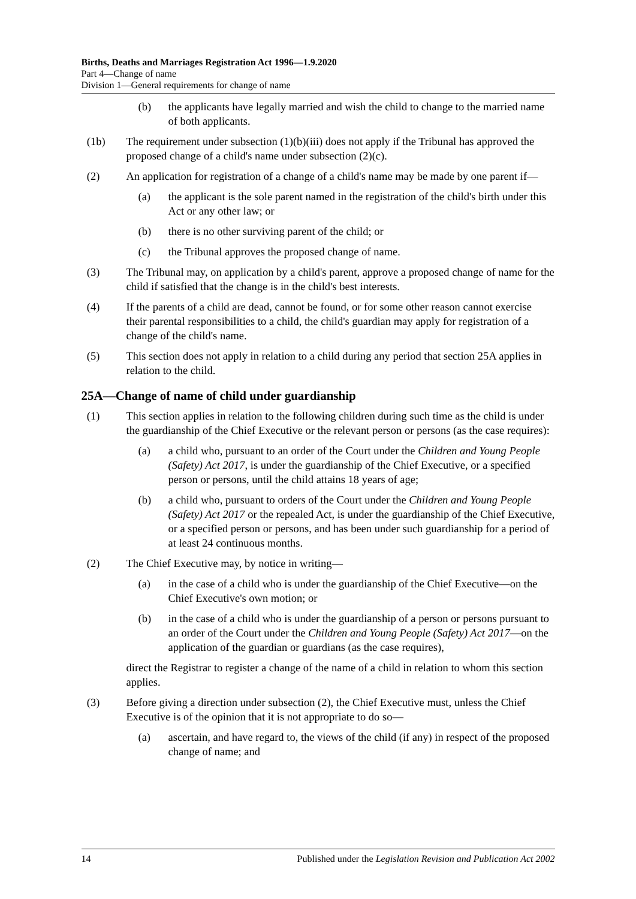Births, Deaths and Marriages Registration Act 1996—1.9.2020
Part 4—Change of name
Division 1—General requirements for change of name
(b) the applicants have legally married and wish the child to change to the married name of both applicants.
(1b) The requirement under subsection (1)(b)(iii) does not apply if the Tribunal has approved the proposed change of a child's name under subsection (2)(c).
(2) An application for registration of a change of a child's name may be made by one parent if—
(a) the applicant is the sole parent named in the registration of the child's birth under this Act or any other law; or
(b) there is no other surviving parent of the child; or
(c) the Tribunal approves the proposed change of name.
(3) The Tribunal may, on application by a child's parent, approve a proposed change of name for the child if satisfied that the change is in the child's best interests.
(4) If the parents of a child are dead, cannot be found, or for some other reason cannot exercise their parental responsibilities to a child, the child's guardian may apply for registration of a change of the child's name.
(5) This section does not apply in relation to a child during any period that section 25A applies in relation to the child.
25A—Change of name of child under guardianship
(1) This section applies in relation to the following children during such time as the child is under the guardianship of the Chief Executive or the relevant person or persons (as the case requires):
(a) a child who, pursuant to an order of the Court under the Children and Young People (Safety) Act 2017, is under the guardianship of the Chief Executive, or a specified person or persons, until the child attains 18 years of age;
(b) a child who, pursuant to orders of the Court under the Children and Young People (Safety) Act 2017 or the repealed Act, is under the guardianship of the Chief Executive, or a specified person or persons, and has been under such guardianship for a period of at least 24 continuous months.
(2) The Chief Executive may, by notice in writing—
(a) in the case of a child who is under the guardianship of the Chief Executive—on the Chief Executive's own motion; or
(b) in the case of a child who is under the guardianship of a person or persons pursuant to an order of the Court under the Children and Young People (Safety) Act 2017—on the application of the guardian or guardians (as the case requires),
direct the Registrar to register a change of the name of a child in relation to whom this section applies.
(3) Before giving a direction under subsection (2), the Chief Executive must, unless the Chief Executive is of the opinion that it is not appropriate to do so—
(a) ascertain, and have regard to, the views of the child (if any) in respect of the proposed change of name; and
14 Published under the Legislation Revision and Publication Act 2002